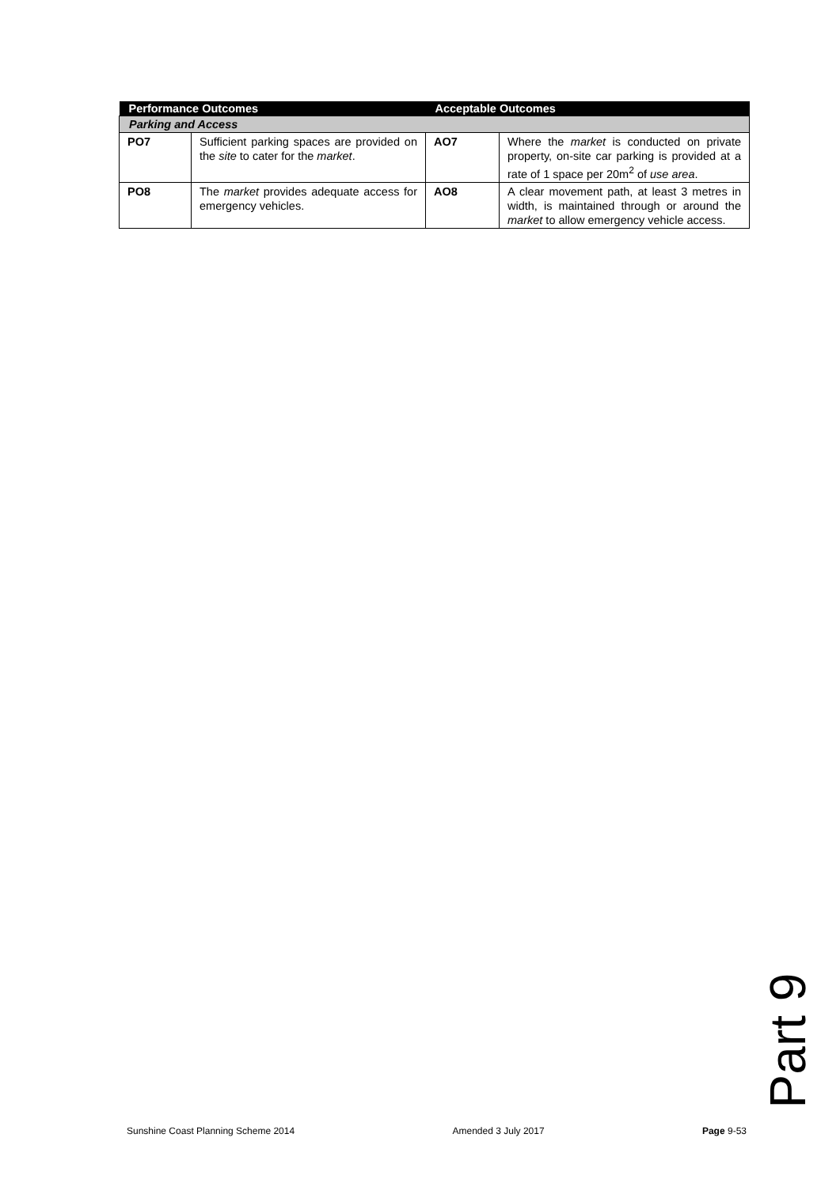| Performance Outcomes | | Acceptable Outcomes | |
| --- | --- | --- | --- |
| Parking and Access | | | |
| PO7 | Sufficient parking spaces are provided on the site to cater for the market . | AO7 | Where the market is conducted on private property, on-site car parking is provided at a rate of 1 space per 20m<sup>2</sup> of use area . |
| PO8 | The market provides adequate access for emergency vehicles. | AO8 | A clear movement path, at least 3 metres in width, is maintained through or around the market to allow emergency vehicle access. |
Part 9
Sunshine Coast Planning Scheme 2014 Amended 3 July 2017 Page 9-53